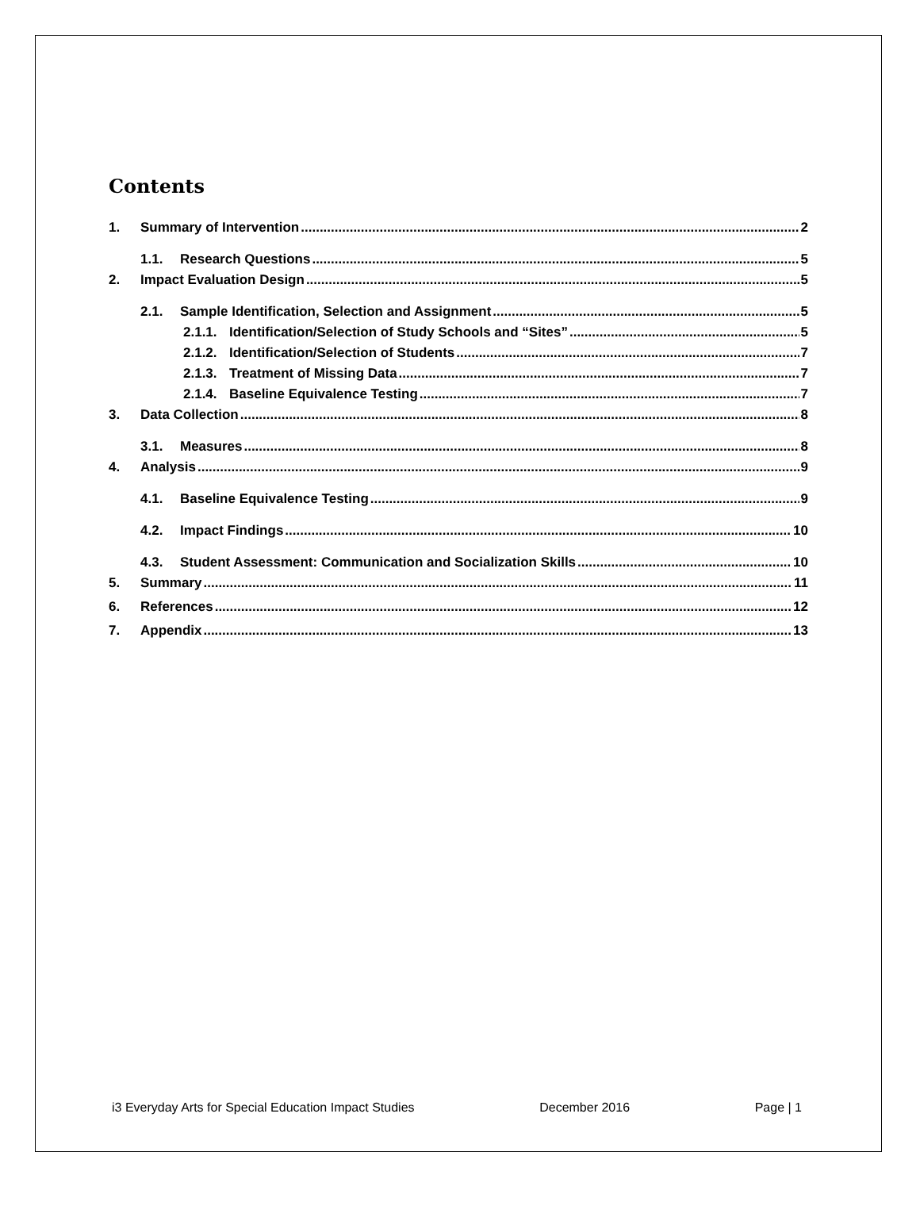Contents
1. Summary of Intervention 2
1.1. Research Questions 5
2. Impact Evaluation Design 5
2.1. Sample Identification, Selection and Assignment 5
2.1.1. Identification/Selection of Study Schools and “Sites” 5
2.1.2. Identification/Selection of Students 7
2.1.3. Treatment of Missing Data 7
2.1.4. Baseline Equivalence Testing 7
3. Data Collection 8
3.1. Measures 8
4. Analysis 9
4.1. Baseline Equivalence Testing 9
4.2. Impact Findings 10
4.3. Student Assessment: Communication and Socialization Skills 10
5. Summary 11
6. References 12
7. Appendix 13
i3 Everyday Arts for Special Education Impact Studies December 2016 Page | 1